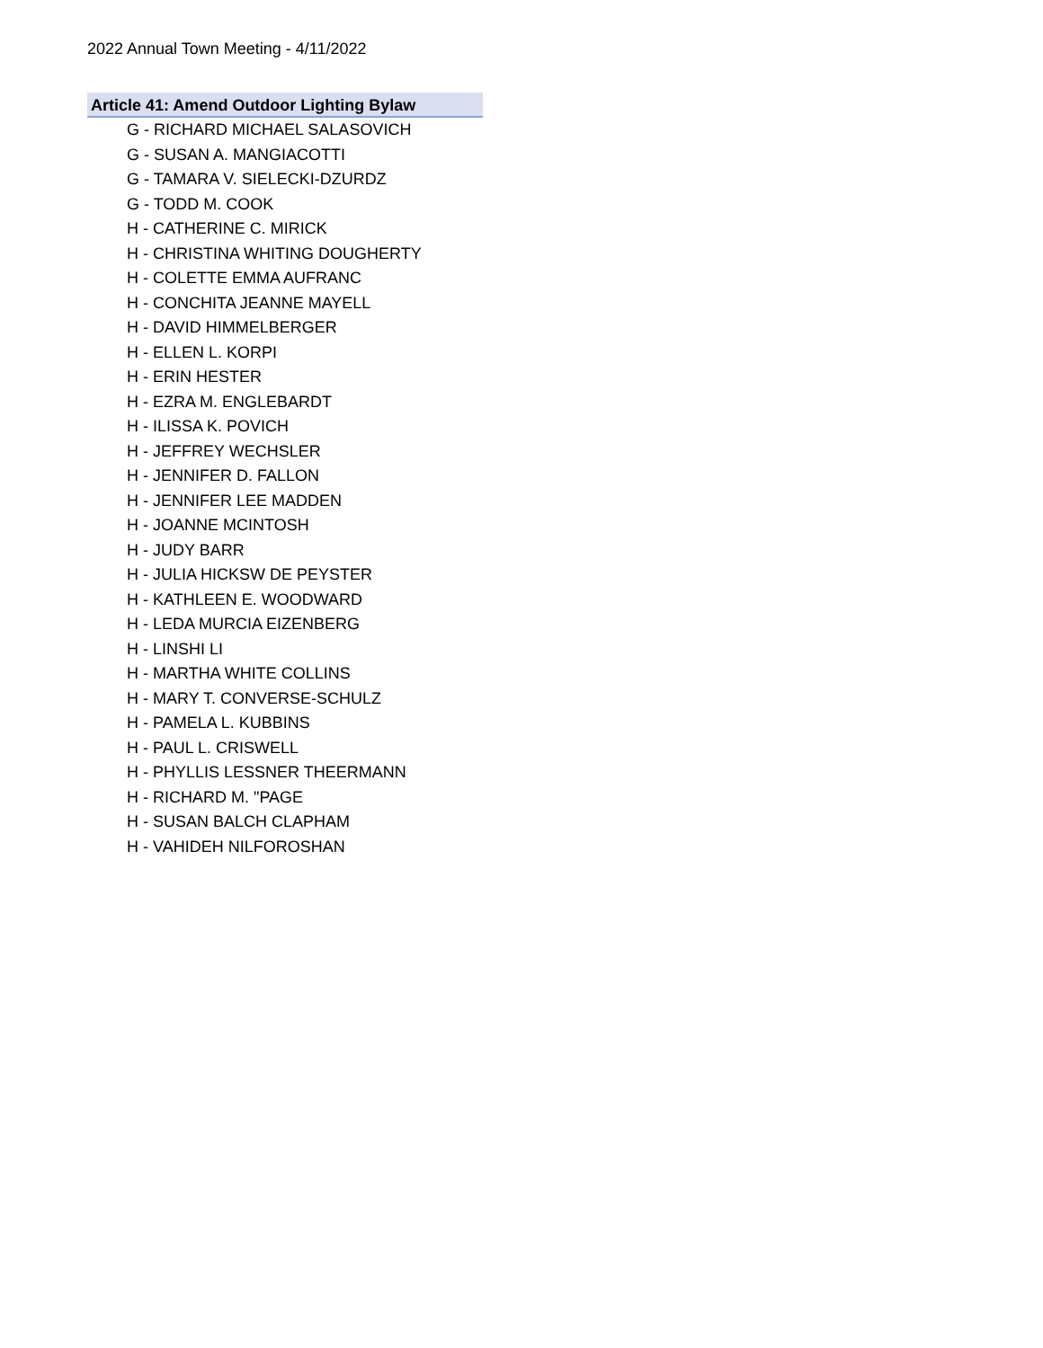2022 Annual Town Meeting - 4/11/2022
Article 41: Amend Outdoor Lighting Bylaw
G - RICHARD MICHAEL SALASOVICH
G - SUSAN A. MANGIACOTTI
G - TAMARA V. SIELECKI-DZURDZ
G - TODD M. COOK
H - CATHERINE C. MIRICK
H - CHRISTINA WHITING DOUGHERTY
H - COLETTE EMMA AUFRANC
H - CONCHITA JEANNE MAYELL
H - DAVID HIMMELBERGER
H - ELLEN L. KORPI
H - ERIN HESTER
H - EZRA M. ENGLEBARDT
H - ILISSA K. POVICH
H - JEFFREY WECHSLER
H - JENNIFER D. FALLON
H - JENNIFER LEE MADDEN
H - JOANNE MCINTOSH
H - JUDY BARR
H - JULIA HICKSW DE PEYSTER
H - KATHLEEN E. WOODWARD
H - LEDA MURCIA EIZENBERG
H - LINSHI LI
H - MARTHA WHITE COLLINS
H - MARY T. CONVERSE-SCHULZ
H - PAMELA L. KUBBINS
H - PAUL L. CRISWELL
H - PHYLLIS LESSNER THEERMANN
H - RICHARD M. "PAGE
H - SUSAN BALCH CLAPHAM
H - VAHIDEH NILFOROSHAN